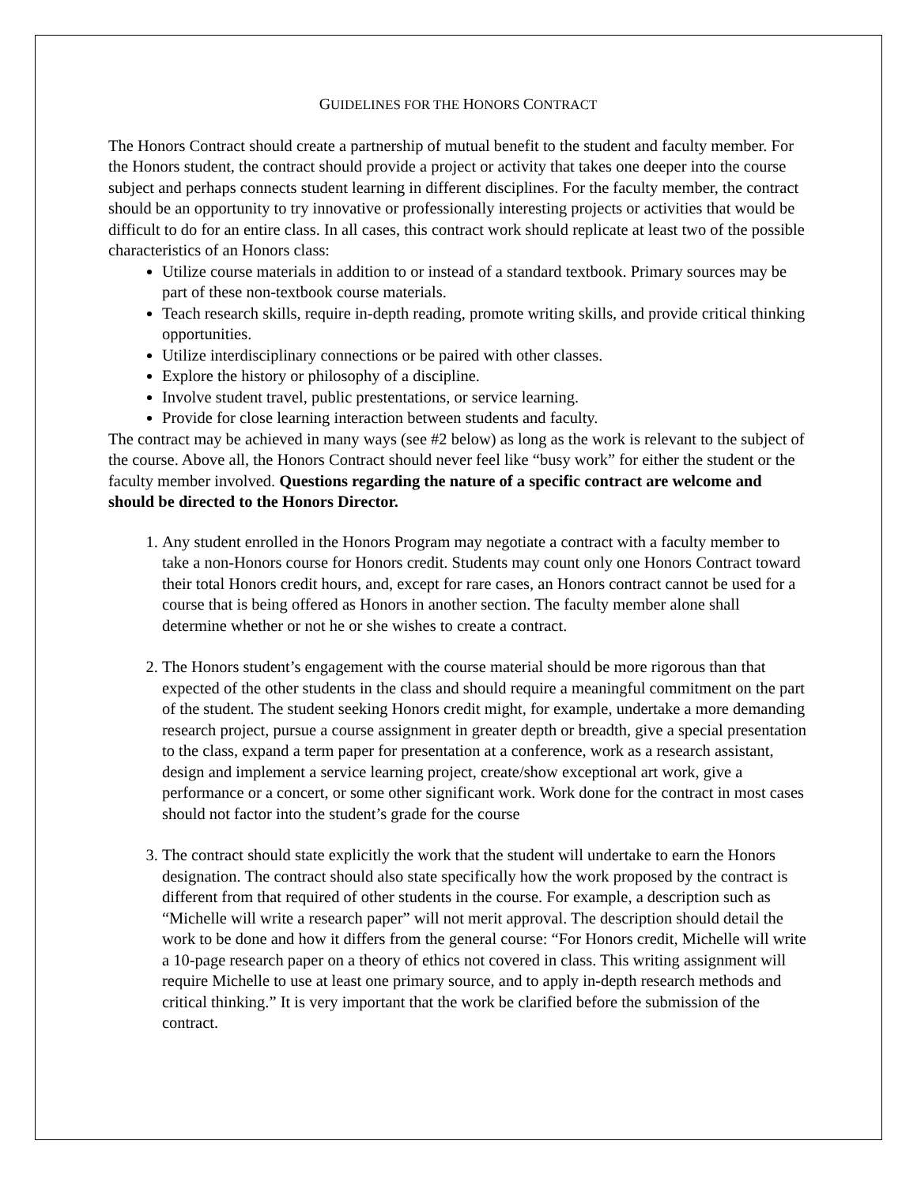GUIDELINES FOR THE HONORS CONTRACT
The Honors Contract should create a partnership of mutual benefit to the student and faculty member. For the Honors student, the contract should provide a project or activity that takes one deeper into the course subject and perhaps connects student learning in different disciplines. For the faculty member, the contract should be an opportunity to try innovative or professionally interesting projects or activities that would be difficult to do for an entire class. In all cases, this contract work should replicate at least two of the possible characteristics of an Honors class:
Utilize course materials in addition to or instead of a standard textbook. Primary sources may be part of these non-textbook course materials.
Teach research skills, require in-depth reading, promote writing skills, and provide critical thinking opportunities.
Utilize interdisciplinary connections or be paired with other classes.
Explore the history or philosophy of a discipline.
Involve student travel, public prestentations, or service learning.
Provide for close learning interaction between students and faculty.
The contract may be achieved in many ways (see #2 below) as long as the work is relevant to the subject of the course. Above all, the Honors Contract should never feel like “busy work” for either the student or the faculty member involved. Questions regarding the nature of a specific contract are welcome and should be directed to the Honors Director.
1. Any student enrolled in the Honors Program may negotiate a contract with a faculty member to take a non-Honors course for Honors credit. Students may count only one Honors Contract toward their total Honors credit hours, and, except for rare cases, an Honors contract cannot be used for a course that is being offered as Honors in another section. The faculty member alone shall determine whether or not he or she wishes to create a contract.
2. The Honors student’s engagement with the course material should be more rigorous than that expected of the other students in the class and should require a meaningful commitment on the part of the student. The student seeking Honors credit might, for example, undertake a more demanding research project, pursue a course assignment in greater depth or breadth, give a special presentation to the class, expand a term paper for presentation at a conference, work as a research assistant, design and implement a service learning project, create/show exceptional art work, give a performance or a concert, or some other significant work. Work done for the contract in most cases should not factor into the student’s grade for the course
3. The contract should state explicitly the work that the student will undertake to earn the Honors designation. The contract should also state specifically how the work proposed by the contract is different from that required of other students in the course. For example, a description such as “Michelle will write a research paper” will not merit approval. The description should detail the work to be done and how it differs from the general course: “For Honors credit, Michelle will write a 10-page research paper on a theory of ethics not covered in class. This writing assignment will require Michelle to use at least one primary source, and to apply in-depth research methods and critical thinking.” It is very important that the work be clarified before the submission of the contract.